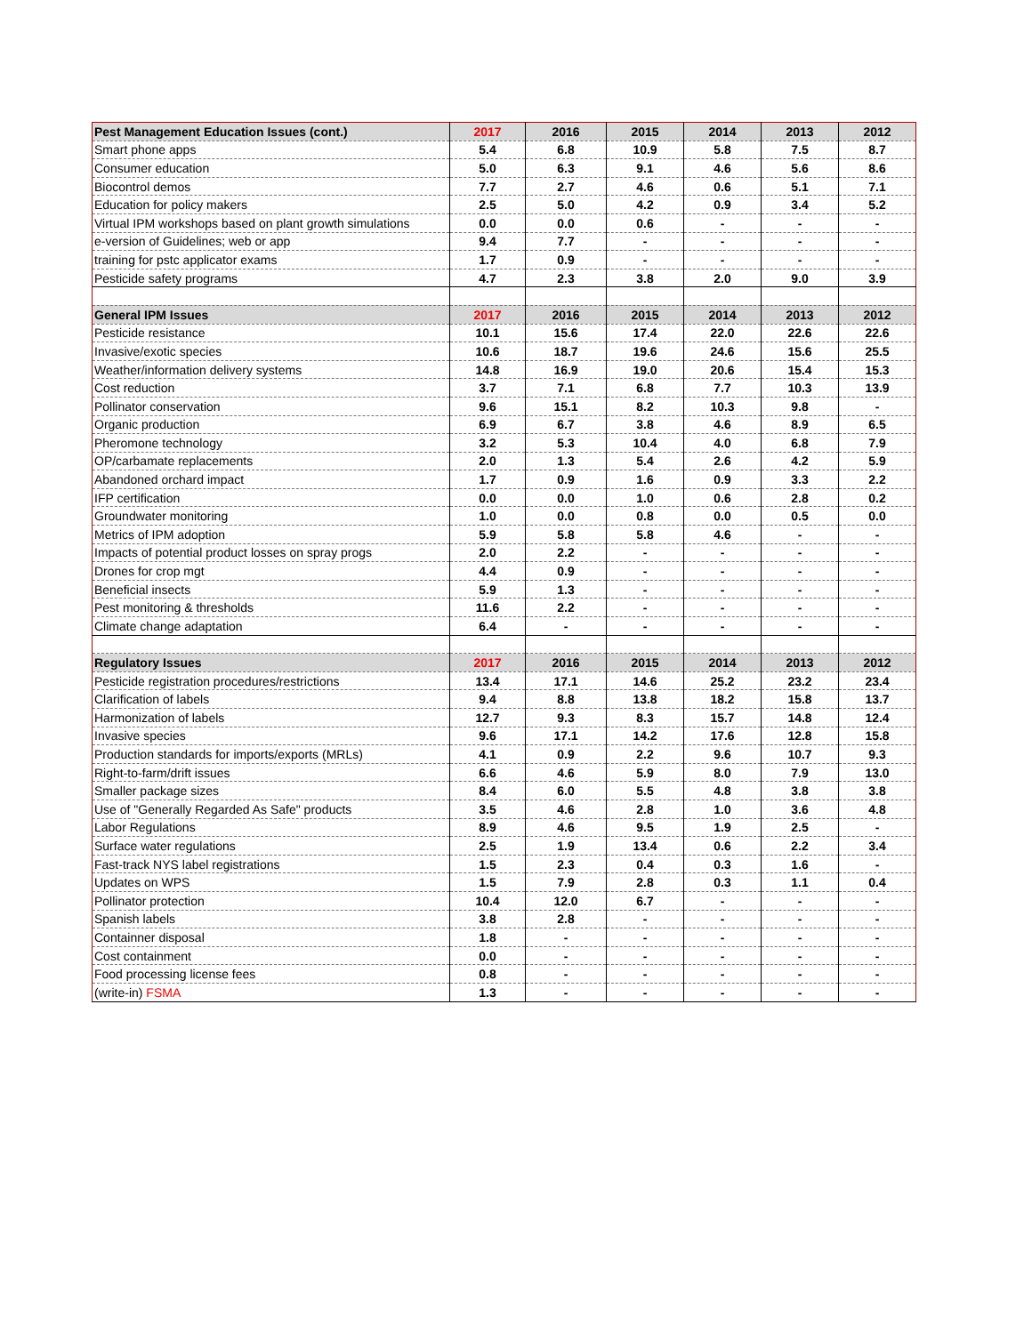| Pest Management Education Issues (cont.) | 2017 | 2016 | 2015 | 2014 | 2013 | 2012 |
| --- | --- | --- | --- | --- | --- | --- |
| Smart phone apps | 5.4 | 6.8 | 10.9 | 5.8 | 7.5 | 8.7 |
| Consumer education | 5.0 | 6.3 | 9.1 | 4.6 | 5.6 | 8.6 |
| Biocontrol demos | 7.7 | 2.7 | 4.6 | 0.6 | 5.1 | 7.1 |
| Education for policy makers | 2.5 | 5.0 | 4.2 | 0.9 | 3.4 | 5.2 |
| Virtual IPM workshops based on plant growth simulations | 0.0 | 0.0 | 0.6 | - | - | - |
| e-version of Guidelines; web or app | 9.4 | 7.7 | - | - | - | - |
| training for pstc applicator exams | 1.7 | 0.9 | - | - | - | - |
| Pesticide safety programs | 4.7 | 2.3 | 3.8 | 2.0 | 9.0 | 3.9 |
| General IPM Issues | 2017 | 2016 | 2015 | 2014 | 2013 | 2012 |
| Pesticide resistance | 10.1 | 15.6 | 17.4 | 22.0 | 22.6 | 22.6 |
| Invasive/exotic species | 10.6 | 18.7 | 19.6 | 24.6 | 15.6 | 25.5 |
| Weather/information delivery systems | 14.8 | 16.9 | 19.0 | 20.6 | 15.4 | 15.3 |
| Cost reduction | 3.7 | 7.1 | 6.8 | 7.7 | 10.3 | 13.9 |
| Pollinator conservation | 9.6 | 15.1 | 8.2 | 10.3 | 9.8 | - |
| Organic production | 6.9 | 6.7 | 3.8 | 4.6 | 8.9 | 6.5 |
| Pheromone technology | 3.2 | 5.3 | 10.4 | 4.0 | 6.8 | 7.9 |
| OP/carbamate replacements | 2.0 | 1.3 | 5.4 | 2.6 | 4.2 | 5.9 |
| Abandoned orchard impact | 1.7 | 0.9 | 1.6 | 0.9 | 3.3 | 2.2 |
| IFP certification | 0.0 | 0.0 | 1.0 | 0.6 | 2.8 | 0.2 |
| Groundwater monitoring | 1.0 | 0.0 | 0.8 | 0.0 | 0.5 | 0.0 |
| Metrics of IPM adoption | 5.9 | 5.8 | 5.8 | 4.6 | - | - |
| Impacts of potential product losses on spray progs | 2.0 | 2.2 | - | - | - | - |
| Drones for crop mgt | 4.4 | 0.9 | - | - | - | - |
| Beneficial insects | 5.9 | 1.3 | - | - | - | - |
| Pest monitoring & thresholds | 11.6 | 2.2 | - | - | - | - |
| Climate change adaptation | 6.4 | - | - | - | - | - |
| Regulatory Issues | 2017 | 2016 | 2015 | 2014 | 2013 | 2012 |
| Pesticide registration procedures/restrictions | 13.4 | 17.1 | 14.6 | 25.2 | 23.2 | 23.4 |
| Clarification of labels | 9.4 | 8.8 | 13.8 | 18.2 | 15.8 | 13.7 |
| Harmonization of labels | 12.7 | 9.3 | 8.3 | 15.7 | 14.8 | 12.4 |
| Invasive species | 9.6 | 17.1 | 14.2 | 17.6 | 12.8 | 15.8 |
| Production standards for imports/exports (MRLs) | 4.1 | 0.9 | 2.2 | 9.6 | 10.7 | 9.3 |
| Right-to-farm/drift issues | 6.6 | 4.6 | 5.9 | 8.0 | 7.9 | 13.0 |
| Smaller package sizes | 8.4 | 6.0 | 5.5 | 4.8 | 3.8 | 3.8 |
| Use of "Generally Regarded As Safe" products | 3.5 | 4.6 | 2.8 | 1.0 | 3.6 | 4.8 |
| Labor Regulations | 8.9 | 4.6 | 9.5 | 1.9 | 2.5 | - |
| Surface water regulations | 2.5 | 1.9 | 13.4 | 0.6 | 2.2 | 3.4 |
| Fast-track NYS label registrations | 1.5 | 2.3 | 0.4 | 0.3 | 1.6 | - |
| Updates on WPS | 1.5 | 7.9 | 2.8 | 0.3 | 1.1 | 0.4 |
| Pollinator protection | 10.4 | 12.0 | 6.7 | - | - | - |
| Spanish labels | 3.8 | 2.8 | - | - | - | - |
| Containner disposal | 1.8 | - | - | - | - | - |
| Cost containment | 0.0 | - | - | - | - | - |
| Food processing license fees | 0.8 | - | - | - | - | - |
| (write-in) FSMA | 1.3 | - | - | - | - | - |